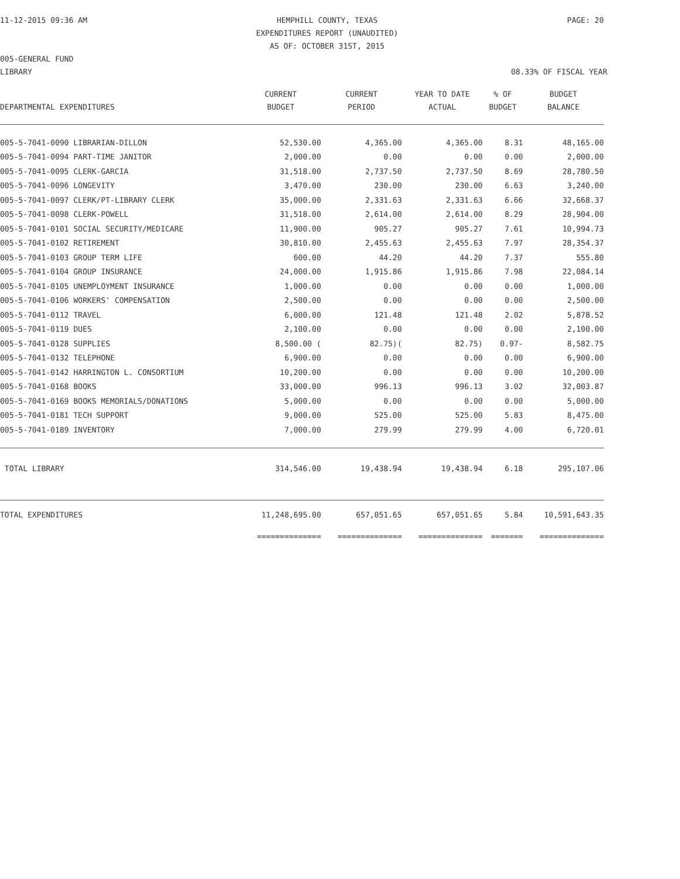11-12-2015 09:36 AM HEMPHILL COUNTY, TEXAS
EXPENDITURES REPORT (UNAUDITED)
AS OF: OCTOBER 31ST, 2015
PAGE: 20
005-GENERAL FUND
LIBRARY 08.33% OF FISCAL YEAR
| DEPARTMENTAL EXPENDITURES | CURRENT BUDGET | CURRENT PERIOD | YEAR TO DATE ACTUAL | % OF BUDGET | BUDGET BALANCE |
| --- | --- | --- | --- | --- | --- |
| 005-5-7041-0090 LIBRARIAN-DILLON | 52,530.00 | 4,365.00 | 4,365.00 | 8.31 | 48,165.00 |
| 005-5-7041-0094 PART-TIME JANITOR | 2,000.00 | 0.00 | 0.00 | 0.00 | 2,000.00 |
| 005-5-7041-0095 CLERK-GARCIA | 31,518.00 | 2,737.50 | 2,737.50 | 8.69 | 28,780.50 |
| 005-5-7041-0096 LONGEVITY | 3,470.00 | 230.00 | 230.00 | 6.63 | 3,240.00 |
| 005-5-7041-0097 CLERK/PT-LIBRARY CLERK | 35,000.00 | 2,331.63 | 2,331.63 | 6.66 | 32,668.37 |
| 005-5-7041-0098 CLERK-POWELL | 31,518.00 | 2,614.00 | 2,614.00 | 8.29 | 28,904.00 |
| 005-5-7041-0101 SOCIAL SECURITY/MEDICARE | 11,900.00 | 905.27 | 905.27 | 7.61 | 10,994.73 |
| 005-5-7041-0102 RETIREMENT | 30,810.00 | 2,455.63 | 2,455.63 | 7.97 | 28,354.37 |
| 005-5-7041-0103 GROUP TERM LIFE | 600.00 | 44.20 | 44.20 | 7.37 | 555.80 |
| 005-5-7041-0104 GROUP INSURANCE | 24,000.00 | 1,915.86 | 1,915.86 | 7.98 | 22,084.14 |
| 005-5-7041-0105 UNEMPLOYMENT INSURANCE | 1,000.00 | 0.00 | 0.00 | 0.00 | 1,000.00 |
| 005-5-7041-0106 WORKERS' COMPENSATION | 2,500.00 | 0.00 | 0.00 | 0.00 | 2,500.00 |
| 005-5-7041-0112 TRAVEL | 6,000.00 | 121.48 | 121.48 | 2.02 | 5,878.52 |
| 005-5-7041-0119 DUES | 2,100.00 | 0.00 | 0.00 | 0.00 | 2,100.00 |
| 005-5-7041-0128 SUPPLIES | 8,500.00 ( | 82.75)( | 82.75) | 0.97- | 8,582.75 |
| 005-5-7041-0132 TELEPHONE | 6,900.00 | 0.00 | 0.00 | 0.00 | 6,900.00 |
| 005-5-7041-0142 HARRINGTON L. CONSORTIUM | 10,200.00 | 0.00 | 0.00 | 0.00 | 10,200.00 |
| 005-5-7041-0168 BOOKS | 33,000.00 | 996.13 | 996.13 | 3.02 | 32,003.87 |
| 005-5-7041-0169 BOOKS MEMORIALS/DONATIONS | 5,000.00 | 0.00 | 0.00 | 0.00 | 5,000.00 |
| 005-5-7041-0181 TECH SUPPORT | 9,000.00 | 525.00 | 525.00 | 5.83 | 8,475.00 |
| 005-5-7041-0189 INVENTORY | 7,000.00 | 279.99 | 279.99 | 4.00 | 6,720.01 |
| TOTAL LIBRARY | 314,546.00 | 19,438.94 | 19,438.94 | 6.18 | 295,107.06 |
| TOTAL EXPENDITURES | 11,248,695.00 | 657,051.65 | 657,051.65 | 5.84 | 10,591,643.35 |
| | ============== | ============== | ============== | ======= | ============== |